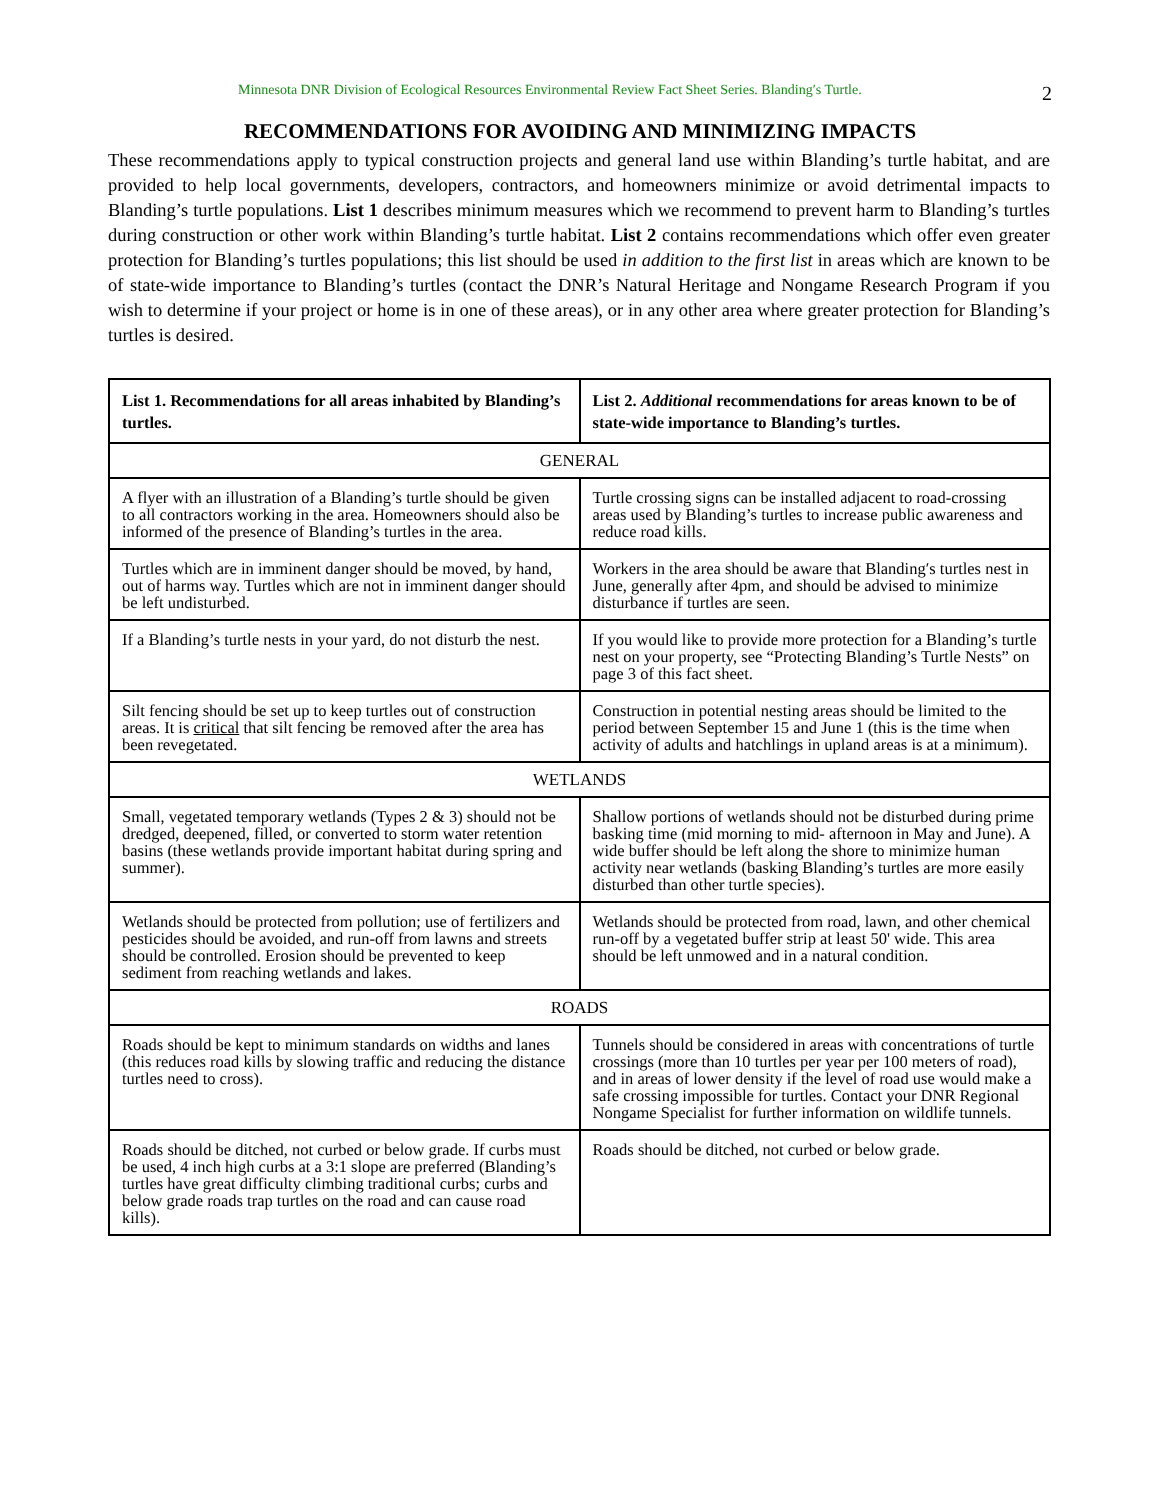Minnesota DNR Division of Ecological Resources Environmental Review Fact Sheet Series. Blanding′s Turtle. 2
RECOMMENDATIONS FOR AVOIDING AND MINIMIZING IMPACTS
These recommendations apply to typical construction projects and general land use within Blanding’s turtle habitat, and are provided to help local governments, developers, contractors, and homeowners minimize or avoid detrimental impacts to Blanding’s turtle populations. List 1 describes minimum measures which we recommend to prevent harm to Blanding’s turtles during construction or other work within Blanding’s turtle habitat. List 2 contains recommendations which offer even greater protection for Blanding’s turtles populations; this list should be used in addition to the first list in areas which are known to be of state-wide importance to Blanding’s turtles (contact the DNR’s Natural Heritage and Nongame Research Program if you wish to determine if your project or home is in one of these areas), or in any other area where greater protection for Blanding’s turtles is desired.
| List 1. Recommendations for all areas inhabited by Blanding’s turtles. | List 2. Additional recommendations for areas known to be of state-wide importance to Blanding’s turtles. |
| --- | --- |
| GENERAL | |
| A flyer with an illustration of a Blanding’s turtle should be given to all contractors working in the area. Homeowners should also be informed of the presence of Blanding’s turtles in the area. | Turtle crossing signs can be installed adjacent to road-crossing areas used by Blanding’s turtles to increase public awareness and reduce road kills. |
| Turtles which are in imminent danger should be moved, by hand, out of harms way. Turtles which are not in imminent danger should be left undisturbed. | Workers in the area should be aware that Blanding′s turtles nest in June, generally after 4pm, and should be advised to minimize disturbance if turtles are seen. |
| If a Blanding’s turtle nests in your yard, do not disturb the nest. | If you would like to provide more protection for a Blanding’s turtle nest on your property, see “Protecting Blanding’s Turtle Nests” on page 3 of this fact sheet. |
| Silt fencing should be set up to keep turtles out of construction areas. It is critical that silt fencing be removed after the area has been revegetated. | Construction in potential nesting areas should be limited to the period between September 15 and June 1 (this is the time when activity of adults and hatchlings in upland areas is at a minimum). |
| WETLANDS | |
| Small, vegetated temporary wetlands (Types 2 & 3) should not be dredged, deepened, filled, or converted to storm water retention basins (these wetlands provide important habitat during spring and summer). | Shallow portions of wetlands should not be disturbed during prime basking time (mid morning to mid- afternoon in May and June). A wide buffer should be left along the shore to minimize human activity near wetlands (basking Blanding’s turtles are more easily disturbed than other turtle species). |
| Wetlands should be protected from pollution; use of fertilizers and pesticides should be avoided, and run-off from lawns and streets should be controlled. Erosion should be prevented to keep sediment from reaching wetlands and lakes. | Wetlands should be protected from road, lawn, and other chemical run-off by a vegetated buffer strip at least 50' wide. This area should be left unmowed and in a natural condition. |
| ROADS | |
| Roads should be kept to minimum standards on widths and lanes (this reduces road kills by slowing traffic and reducing the distance turtles need to cross). | Tunnels should be considered in areas with concentrations of turtle crossings (more than 10 turtles per year per 100 meters of road), and in areas of lower density if the level of road use would make a safe crossing impossible for turtles. Contact your DNR Regional Nongame Specialist for further information on wildlife tunnels. |
| Roads should be ditched, not curbed or below grade. If curbs must be used, 4 inch high curbs at a 3:1 slope are preferred (Blanding’s turtles have great difficulty climbing traditional curbs; curbs and below grade roads trap turtles on the road and can cause road kills). | Roads should be ditched, not curbed or below grade. |